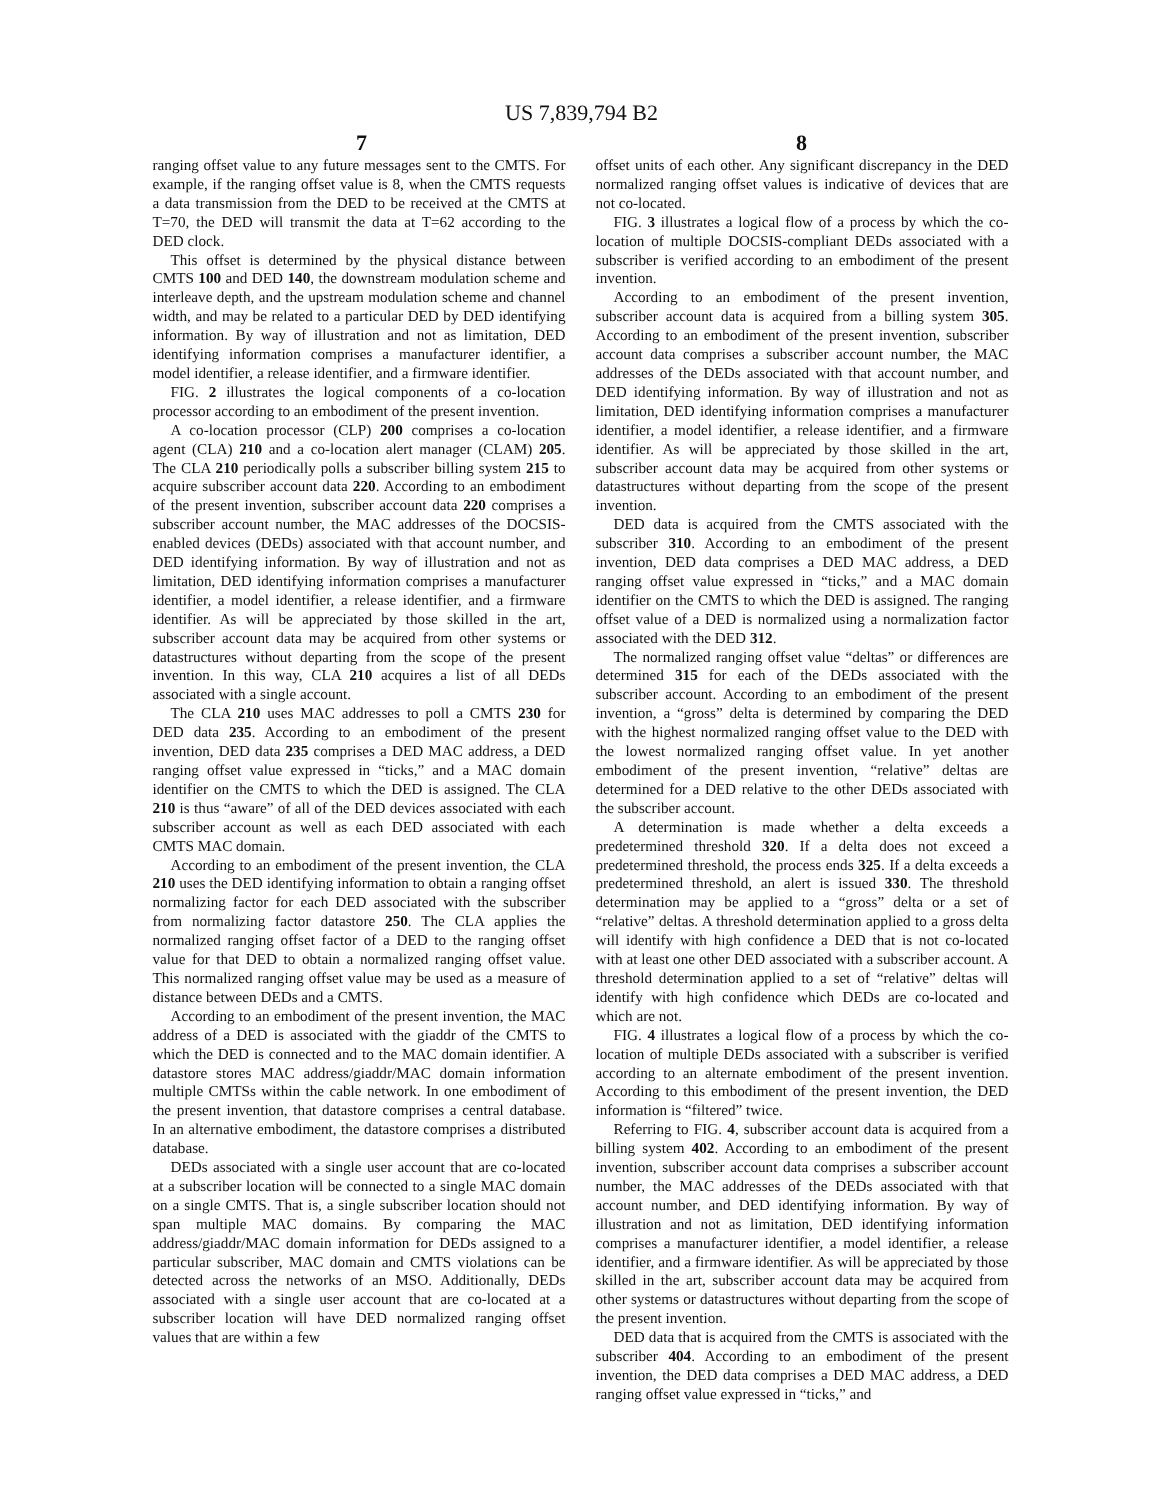US 7,839,794 B2
7 8
ranging offset value to any future messages sent to the CMTS. For example, if the ranging offset value is 8, when the CMTS requests a data transmission from the DED to be received at the CMTS at T=70, the DED will transmit the data at T=62 according to the DED clock.
This offset is determined by the physical distance between CMTS 100 and DED 140, the downstream modulation scheme and interleave depth, and the upstream modulation scheme and channel width, and may be related to a particular DED by DED identifying information. By way of illustration and not as limitation, DED identifying information comprises a manufacturer identifier, a model identifier, a release identifier, and a firmware identifier.
FIG. 2 illustrates the logical components of a co-location processor according to an embodiment of the present invention.
A co-location processor (CLP) 200 comprises a co-location agent (CLA) 210 and a co-location alert manager (CLAM) 205. The CLA 210 periodically polls a subscriber billing system 215 to acquire subscriber account data 220. According to an embodiment of the present invention, subscriber account data 220 comprises a subscriber account number, the MAC addresses of the DOCSIS-enabled devices (DEDs) associated with that account number, and DED identifying information. By way of illustration and not as limitation, DED identifying information comprises a manufacturer identifier, a model identifier, a release identifier, and a firmware identifier. As will be appreciated by those skilled in the art, subscriber account data may be acquired from other systems or datastructures without departing from the scope of the present invention. In this way, CLA 210 acquires a list of all DEDs associated with a single account.
The CLA 210 uses MAC addresses to poll a CMTS 230 for DED data 235. According to an embodiment of the present invention, DED data 235 comprises a DED MAC address, a DED ranging offset value expressed in “ticks,” and a MAC domain identifier on the CMTS to which the DED is assigned. The CLA 210 is thus “aware” of all of the DED devices associated with each subscriber account as well as each DED associated with each CMTS MAC domain.
According to an embodiment of the present invention, the CLA 210 uses the DED identifying information to obtain a ranging offset normalizing factor for each DED associated with the subscriber from normalizing factor datastore 250. The CLA applies the normalized ranging offset factor of a DED to the ranging offset value for that DED to obtain a normalized ranging offset value. This normalized ranging offset value may be used as a measure of distance between DEDs and a CMTS.
According to an embodiment of the present invention, the MAC address of a DED is associated with the giaddr of the CMTS to which the DED is connected and to the MAC domain identifier. A datastore stores MAC address/giaddr/MAC domain information multiple CMTSs within the cable network. In one embodiment of the present invention, that datastore comprises a central database. In an alternative embodiment, the datastore comprises a distributed database.
DEDs associated with a single user account that are co-located at a subscriber location will be connected to a single MAC domain on a single CMTS. That is, a single subscriber location should not span multiple MAC domains. By comparing the MAC address/giaddr/MAC domain information for DEDs assigned to a particular subscriber, MAC domain and CMTS violations can be detected across the networks of an MSO. Additionally, DEDs associated with a single user account that are co-located at a subscriber location will have DED normalized ranging offset values that are within a few
offset units of each other. Any significant discrepancy in the DED normalized ranging offset values is indicative of devices that are not co-located.
FIG. 3 illustrates a logical flow of a process by which the co-location of multiple DOCSIS-compliant DEDs associated with a subscriber is verified according to an embodiment of the present invention.
According to an embodiment of the present invention, subscriber account data is acquired from a billing system 305. According to an embodiment of the present invention, subscriber account data comprises a subscriber account number, the MAC addresses of the DEDs associated with that account number, and DED identifying information. By way of illustration and not as limitation, DED identifying information comprises a manufacturer identifier, a model identifier, a release identifier, and a firmware identifier. As will be appreciated by those skilled in the art, subscriber account data may be acquired from other systems or datastructures without departing from the scope of the present invention.
DED data is acquired from the CMTS associated with the subscriber 310. According to an embodiment of the present invention, DED data comprises a DED MAC address, a DED ranging offset value expressed in “ticks,” and a MAC domain identifier on the CMTS to which the DED is assigned. The ranging offset value of a DED is normalized using a normalization factor associated with the DED 312.
The normalized ranging offset value “deltas” or differences are determined 315 for each of the DEDs associated with the subscriber account. According to an embodiment of the present invention, a “gross” delta is determined by comparing the DED with the highest normalized ranging offset value to the DED with the lowest normalized ranging offset value. In yet another embodiment of the present invention, “relative” deltas are determined for a DED relative to the other DEDs associated with the subscriber account.
A determination is made whether a delta exceeds a predetermined threshold 320. If a delta does not exceed a predetermined threshold, the process ends 325. If a delta exceeds a predetermined threshold, an alert is issued 330. The threshold determination may be applied to a “gross” delta or a set of “relative” deltas. A threshold determination applied to a gross delta will identify with high confidence a DED that is not co-located with at least one other DED associated with a subscriber account. A threshold determination applied to a set of “relative” deltas will identify with high confidence which DEDs are co-located and which are not.
FIG. 4 illustrates a logical flow of a process by which the co-location of multiple DEDs associated with a subscriber is verified according to an alternate embodiment of the present invention. According to this embodiment of the present invention, the DED information is “filtered” twice.
Referring to FIG. 4, subscriber account data is acquired from a billing system 402. According to an embodiment of the present invention, subscriber account data comprises a subscriber account number, the MAC addresses of the DEDs associated with that account number, and DED identifying information. By way of illustration and not as limitation, DED identifying information comprises a manufacturer identifier, a model identifier, a release identifier, and a firmware identifier. As will be appreciated by those skilled in the art, subscriber account data may be acquired from other systems or datastructures without departing from the scope of the present invention.
DED data that is acquired from the CMTS is associated with the subscriber 404. According to an embodiment of the present invention, the DED data comprises a DED MAC address, a DED ranging offset value expressed in “ticks,” and